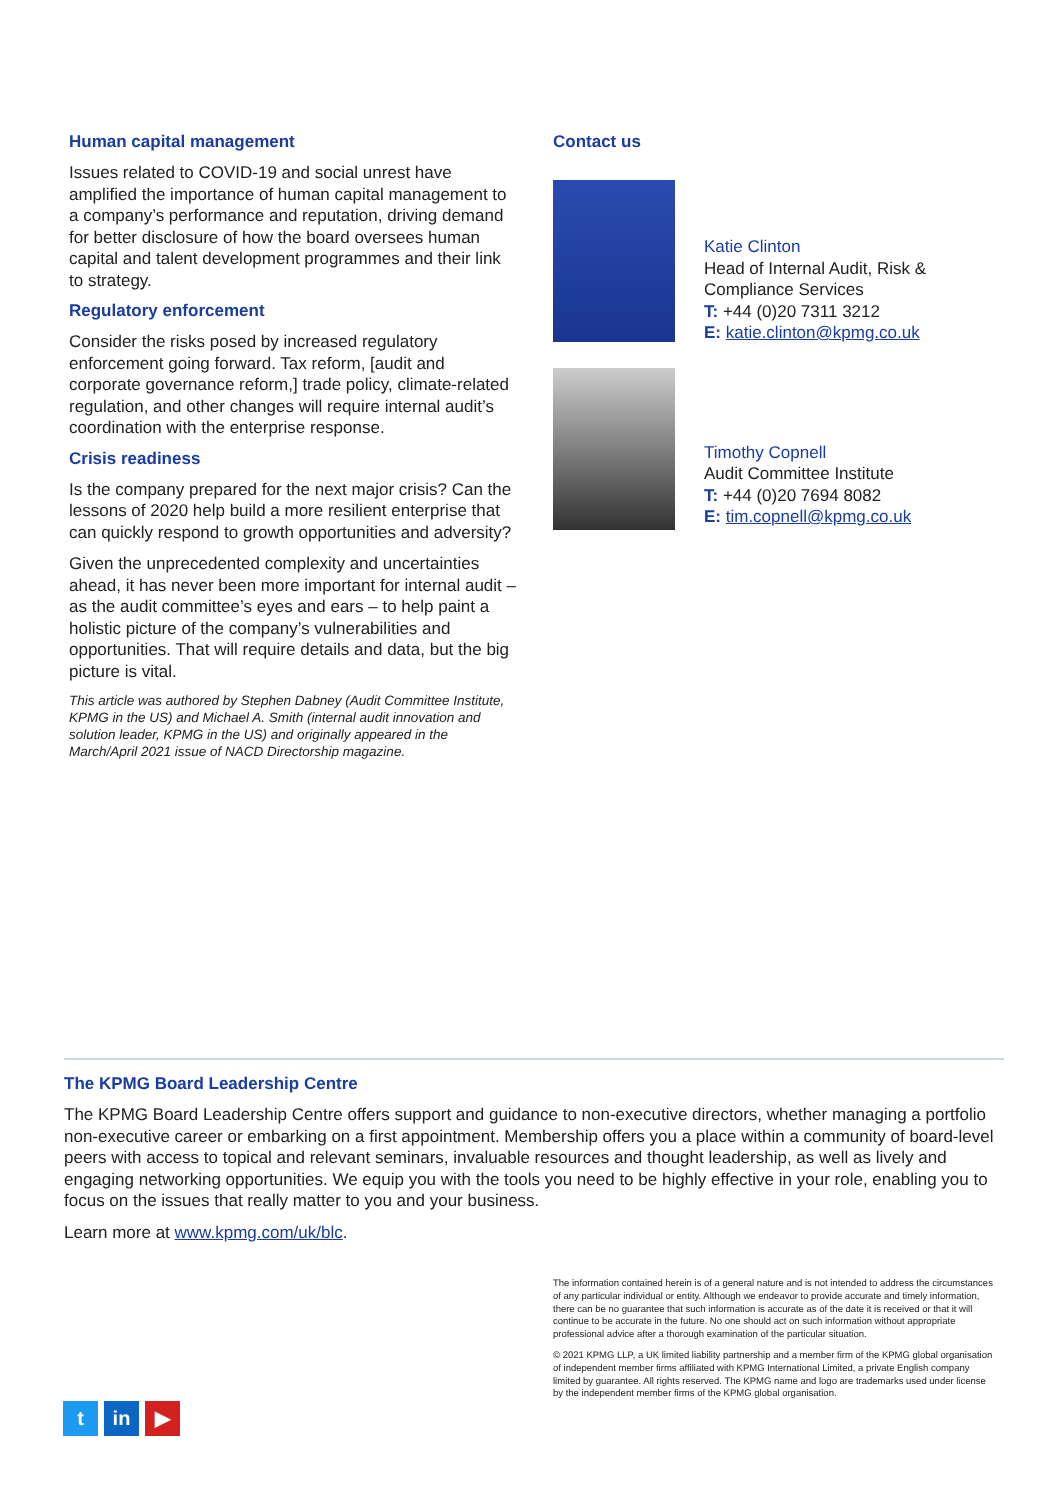Human capital management
Issues related to COVID-19 and social unrest have amplified the importance of human capital management to a company’s performance and reputation, driving demand for better disclosure of how the board oversees human capital and talent development programmes and their link to strategy.
Regulatory enforcement
Consider the risks posed by increased regulatory enforcement going forward. Tax reform, [audit and corporate governance reform,] trade policy, climate-related regulation, and other changes will require internal audit’s coordination with the enterprise response.
Crisis readiness
Is the company prepared for the next major crisis? Can the lessons of 2020 help build a more resilient enterprise that can quickly respond to growth opportunities and adversity?
Given the unprecedented complexity and uncertainties ahead, it has never been more important for internal audit – as the audit committee’s eyes and ears – to help paint a holistic picture of the company’s vulnerabilities and opportunities. That will require details and data, but the big picture is vital.
This article was authored by Stephen Dabney (Audit Committee Institute, KPMG in the US) and Michael A. Smith (internal audit innovation and solution leader, KPMG in the US) and originally appeared in the March/April 2021 issue of NACD Directorship magazine.
Contact us
Katie Clinton
Head of Internal Audit, Risk & Compliance Services
T: +44 (0)20 7311 3212
E: katie.clinton@kpmg.co.uk
Timothy Copnell
Audit Committee Institute
T: +44 (0)20 7694 8082
E: tim.copnell@kpmg.co.uk
The KPMG Board Leadership Centre
The KPMG Board Leadership Centre offers support and guidance to non-executive directors, whether managing a portfolio non-executive career or embarking on a first appointment. Membership offers you a place within a community of board-level peers with access to topical and relevant seminars, invaluable resources and thought leadership, as well as lively and engaging networking opportunities. We equip you with the tools you need to be highly effective in your role, enabling you to focus on the issues that really matter to you and your business.
Learn more at www.kpmg.com/uk/blc.
The information contained herein is of a general nature and is not intended to address the circumstances of any particular individual or entity. Although we endeavor to provide accurate and timely information, there can be no guarantee that such information is accurate as of the date it is received or that it will continue to be accurate in the future. No one should act on such information without appropriate professional advice after a thorough examination of the particular situation.
© 2021 KPMG LLP, a UK limited liability partnership and a member firm of the KPMG global organisation of independent member firms affiliated with KPMG International Limited, a private English company limited by guarantee. All rights reserved. The KPMG name and logo are trademarks used under license by the independent member firms of the KPMG global organisation.
t in ▶